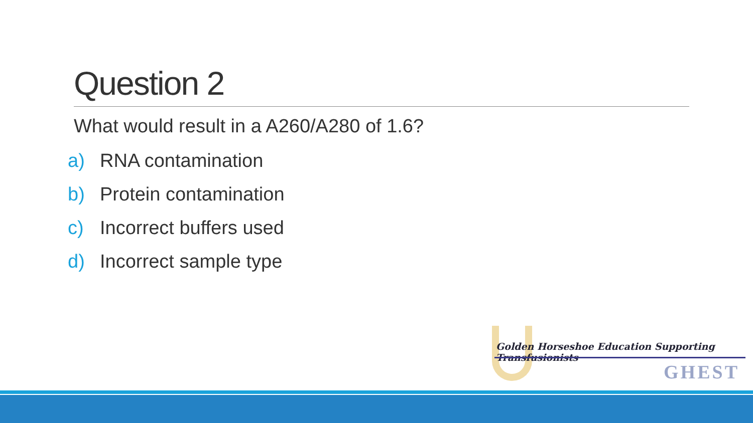Question 2
What would result in a A260/A280 of 1.6?
a) RNA contamination
b) Protein contamination
c) Incorrect buffers used
d) Incorrect sample type
Golden Horseshoe Education Supporting Transfusionists
GHEST